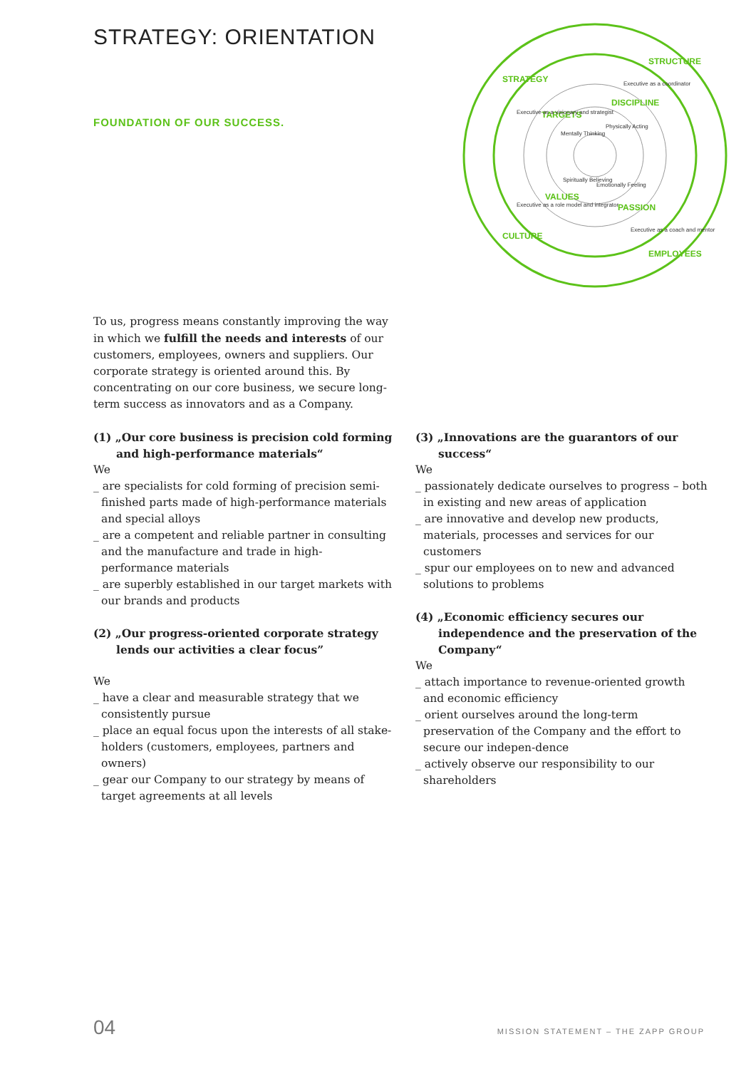STRATEGY: ORIENTATION
FOUNDATION OF OUR SUCCESS.
STRATEGY
STRUCTURE
CULTURE
EMPLOYEES
TARGETS
DISCIPLINE
VALUES
PASSION
Executive as a visionary and strategist
Executive as a coordinator
Executive as a role model and integrator
Executive as a coach and mentor
Mentally Thinking
Physically Acting
Spiritually Believing
Emotionally Feeling
To us, progress means constantly improving the way in which we fulfill the needs and interests of our customers, employees, owners and suppliers. Our corporate strategy is oriented around this. By concentrating on our core business, we secure long-term success as innovators and as a Company.
(1) „Our core business is precision cold forming and high-performance materials“
We
_ are specialists for cold forming of precision semi-finished parts made of high-performance materials and special alloys
_ are a competent and reliable partner in consulting and the manufacture and trade in high-performance materials
_ are superbly established in our target markets with our brands and products
(2) „Our progress-oriented corporate strategy lends our activities a clear focus”
We
_ have a clear and measurable strategy that we consistently pursue
_ place an equal focus upon the interests of all stake-holders (customers, employees, partners and owners)
_ gear our Company to our strategy by means of target agreements at all levels
(3) „Innovations are the guarantors of our success“
We
_ passionately dedicate ourselves to progress – both in existing and new areas of application
_ are innovative and develop new products, materials, processes and services for our customers
_ spur our employees on to new and advanced solutions to problems
(4) „Economic efficiency secures our independence and the preservation of the Company“
We
_ attach importance to revenue-oriented growth and economic efficiency
_ orient ourselves around the long-term preservation of the Company and the effort to secure our indepen-dence
_ actively observe our responsibility to our shareholders
04 MISSION STATEMENT – THE ZAPP GROUP